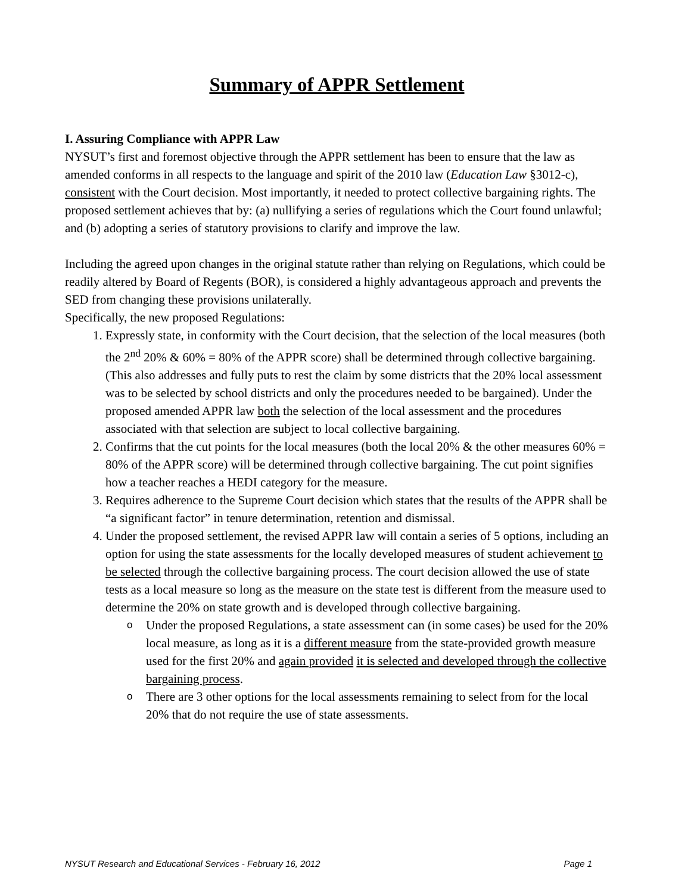Summary of APPR Settlement
I. Assuring Compliance with APPR Law
NYSUT’s first and foremost objective through the APPR settlement has been to ensure that the law as amended conforms in all respects to the language and spirit of the 2010 law (Education Law §3012-c), consistent with the Court decision. Most importantly, it needed to protect collective bargaining rights. The proposed settlement achieves that by: (a) nullifying a series of regulations which the Court found unlawful; and (b) adopting a series of statutory provisions to clarify and improve the law.
Including the agreed upon changes in the original statute rather than relying on Regulations, which could be readily altered by Board of Regents (BOR), is considered a highly advantageous approach and prevents the SED from changing these provisions unilaterally.
Specifically, the new proposed Regulations:
1. Expressly state, in conformity with the Court decision, that the selection of the local measures (both the 2<sup>nd</sup> 20% & 60% = 80% of the APPR score) shall be determined through collective bargaining. (This also addresses and fully puts to rest the claim by some districts that the 20% local assessment was to be selected by school districts and only the procedures needed to be bargained). Under the proposed amended APPR law both the selection of the local assessment and the procedures associated with that selection are subject to local collective bargaining.
2. Confirms that the cut points for the local measures (both the local 20% & the other measures 60% = 80% of the APPR score) will be determined through collective bargaining. The cut point signifies how a teacher reaches a HEDI category for the measure.
3. Requires adherence to the Supreme Court decision which states that the results of the APPR shall be “a significant factor” in tenure determination, retention and dismissal.
4. Under the proposed settlement, the revised APPR law will contain a series of 5 options, including an option for using the state assessments for the locally developed measures of student achievement to be selected through the collective bargaining process. The court decision allowed the use of state tests as a local measure so long as the measure on the state test is different from the measure used to determine the 20% on state growth and is developed through collective bargaining.
o Under the proposed Regulations, a state assessment can (in some cases) be used for the 20% local measure, as long as it is a different measure from the state-provided growth measure used for the first 20% and again provided it is selected and developed through the collective bargaining process.
o There are 3 other options for the local assessments remaining to select from for the local 20% that do not require the use of state assessments.
NYSUT Research and Educational Services - February 16, 2012 Page 1